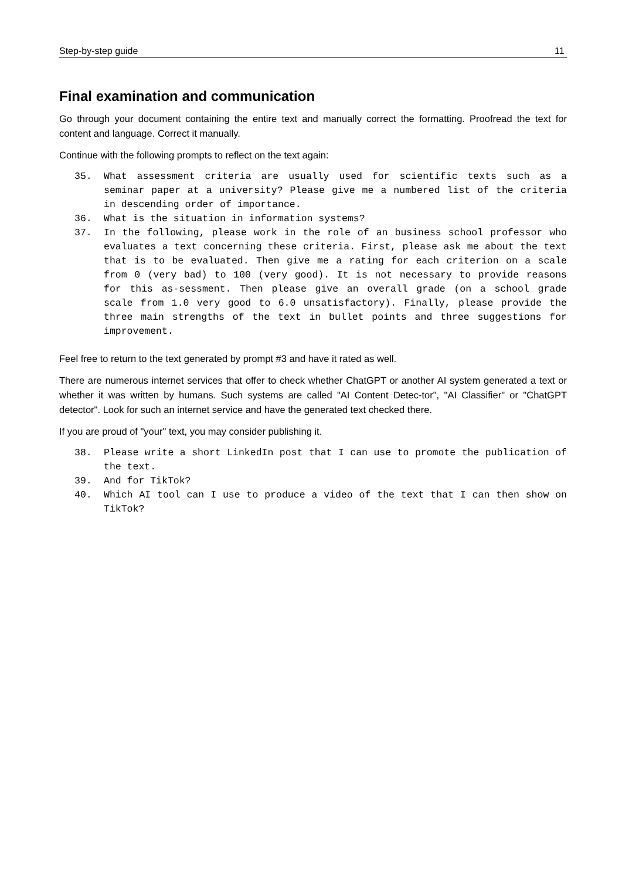Step-by-step guide 11
Final examination and communication
Go through your document containing the entire text and manually correct the formatting. Proofread the text for content and language. Correct it manually.
Continue with the following prompts to reflect on the text again:
35. What assessment criteria are usually used for scientific texts such as a seminar paper at a university? Please give me a numbered list of the criteria in descending order of importance.
36. What is the situation in information systems?
37. In the following, please work in the role of an business school professor who evaluates a text concerning these criteria. First, please ask me about the text that is to be evaluated. Then give me a rating for each criterion on a scale from 0 (very bad) to 100 (very good). It is not necessary to provide reasons for this as-sessment. Then please give an overall grade (on a school grade scale from 1.0 very good to 6.0 unsatisfactory). Finally, please provide the three main strengths of the text in bullet points and three suggestions for improvement.
Feel free to return to the text generated by prompt #3 and have it rated as well.
There are numerous internet services that offer to check whether ChatGPT or another AI system generated a text or whether it was written by humans. Such systems are called "AI Content Detec-tor", "AI Classifier" or "ChatGPT detector". Look for such an internet service and have the generated text checked there.
If you are proud of "your" text, you may consider publishing it.
38. Please write a short LinkedIn post that I can use to promote the publication of the text.
39. And for TikTok?
40. Which AI tool can I use to produce a video of the text that I can then show on TikTok?